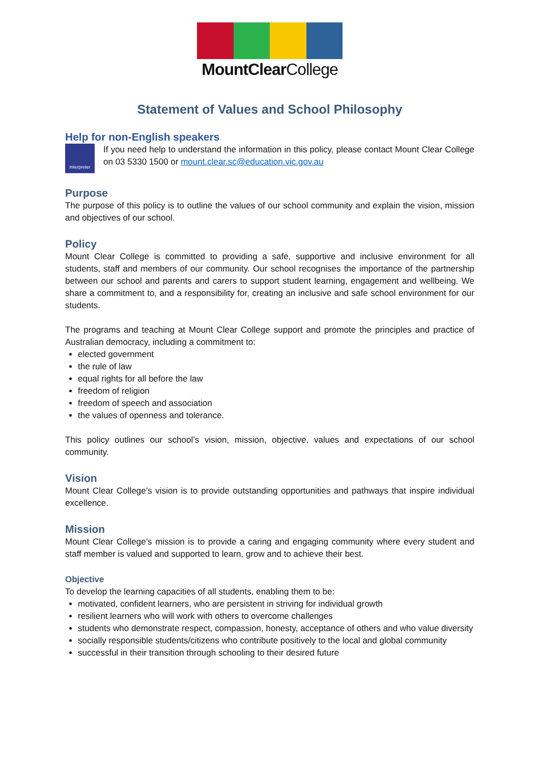MountClearCollege
Statement of Values and School Philosophy
Help for non-English speakers
Interpreter
If you need help to understand the information in this policy, please contact Mount Clear College on 03 5330 1500 or mount.clear.sc@education.vic.gov.au
Purpose
The purpose of this policy is to outline the values of our school community and explain the vision, mission and objectives of our school.
Policy
Mount Clear College is committed to providing a safe, supportive and inclusive environment for all students, staff and members of our community. Our school recognises the importance of the partnership between our school and parents and carers to support student learning, engagement and wellbeing. We share a commitment to, and a responsibility for, creating an inclusive and safe school environment for our students.
The programs and teaching at Mount Clear College support and promote the principles and practice of Australian democracy, including a commitment to:
elected government
the rule of law
equal rights for all before the law
freedom of religion
freedom of speech and association
the values of openness and tolerance.
This policy outlines our school’s vision, mission, objective, values and expectations of our school community.
Vision
Mount Clear College’s vision is to provide outstanding opportunities and pathways that inspire individual excellence.
Mission
Mount Clear College’s mission is to provide a caring and engaging community where every student and staff member is valued and supported to learn, grow and to achieve their best.
Objective
To develop the learning capacities of all students, enabling them to be:
motivated, confident learners, who are persistent in striving for individual growth
resilient learners who will work with others to overcome challenges
students who demonstrate respect, compassion, honesty, acceptance of others and who value diversity
socially responsible students/citizens who contribute positively to the local and global community
successful in their transition through schooling to their desired future